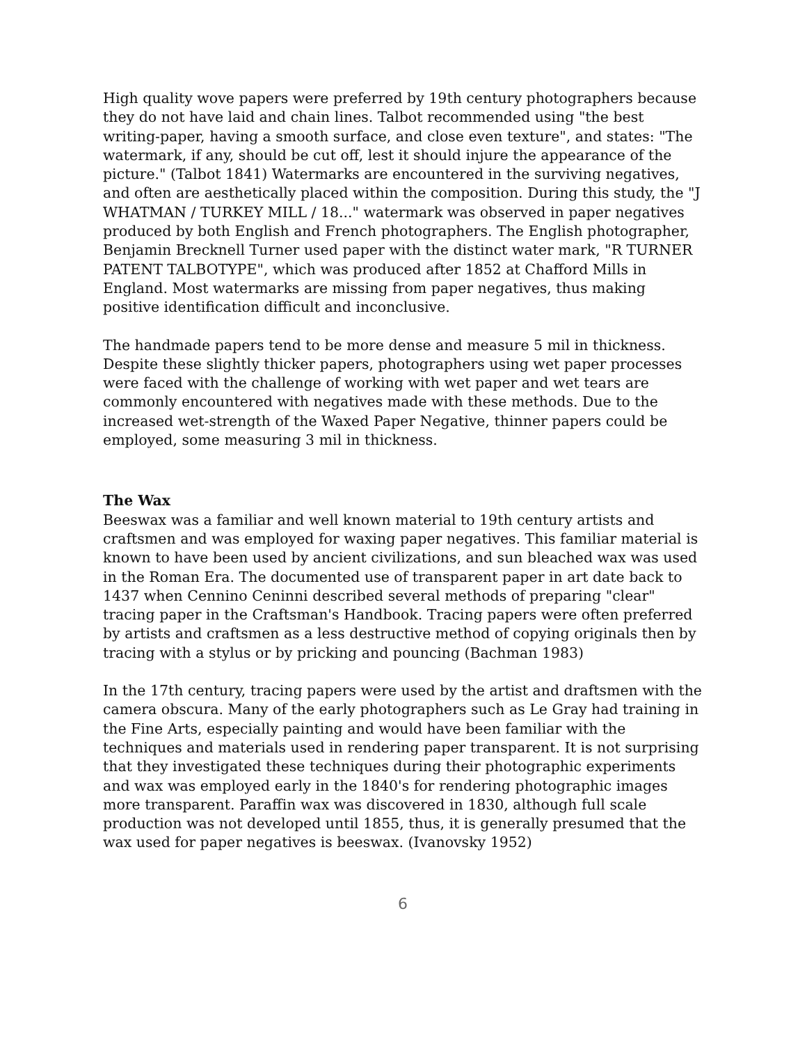High quality wove papers were preferred by 19th century photographers because they do not have laid and chain lines. Talbot recommended using "the best writing-paper, having a smooth surface, and close even texture", and states: "The watermark, if any, should be cut off, lest it should injure the appearance of the picture." (Talbot 1841) Watermarks are encountered in the surviving negatives, and often are aesthetically placed within the composition. During this study, the "J WHATMAN / TURKEY MILL / 18..." watermark was observed in paper negatives produced by both English and French photographers. The English photographer, Benjamin Brecknell Turner used paper with the distinct water mark, "R TURNER PATENT TALBOTYPE", which was produced after 1852 at Chafford Mills in England. Most watermarks are missing from paper negatives, thus making positive identification difficult and inconclusive.
The handmade papers tend to be more dense and measure 5 mil in thickness. Despite these slightly thicker papers, photographers using wet paper processes were faced with the challenge of working with wet paper and wet tears are commonly encountered with negatives made with these methods. Due to the increased wet-strength of the Waxed Paper Negative, thinner papers could be employed, some measuring 3 mil in thickness.
The Wax
Beeswax was a familiar and well known material to 19th century artists and craftsmen and was employed for waxing paper negatives. This familiar material is known to have been used by ancient civilizations, and sun bleached wax was used in the Roman Era. The documented use of transparent paper in art date back to 1437 when Cennino Ceninni described several methods of preparing "clear" tracing paper in the Craftsman's Handbook. Tracing papers were often preferred by artists and craftsmen as a less destructive method of copying originals then by tracing with a stylus or by pricking and pouncing (Bachman 1983)
In the 17th century, tracing papers were used by the artist and draftsmen with the camera obscura. Many of the early photographers such as Le Gray had training in the Fine Arts, especially painting and would have been familiar with the techniques and materials used in rendering paper transparent. It is not surprising that they investigated these techniques during their photographic experiments and wax was employed early in the 1840's for rendering photographic images more transparent. Paraffin wax was discovered in 1830, although full scale production was not developed until 1855, thus, it is generally presumed that the wax used for paper negatives is beeswax. (Ivanovsky 1952)
6